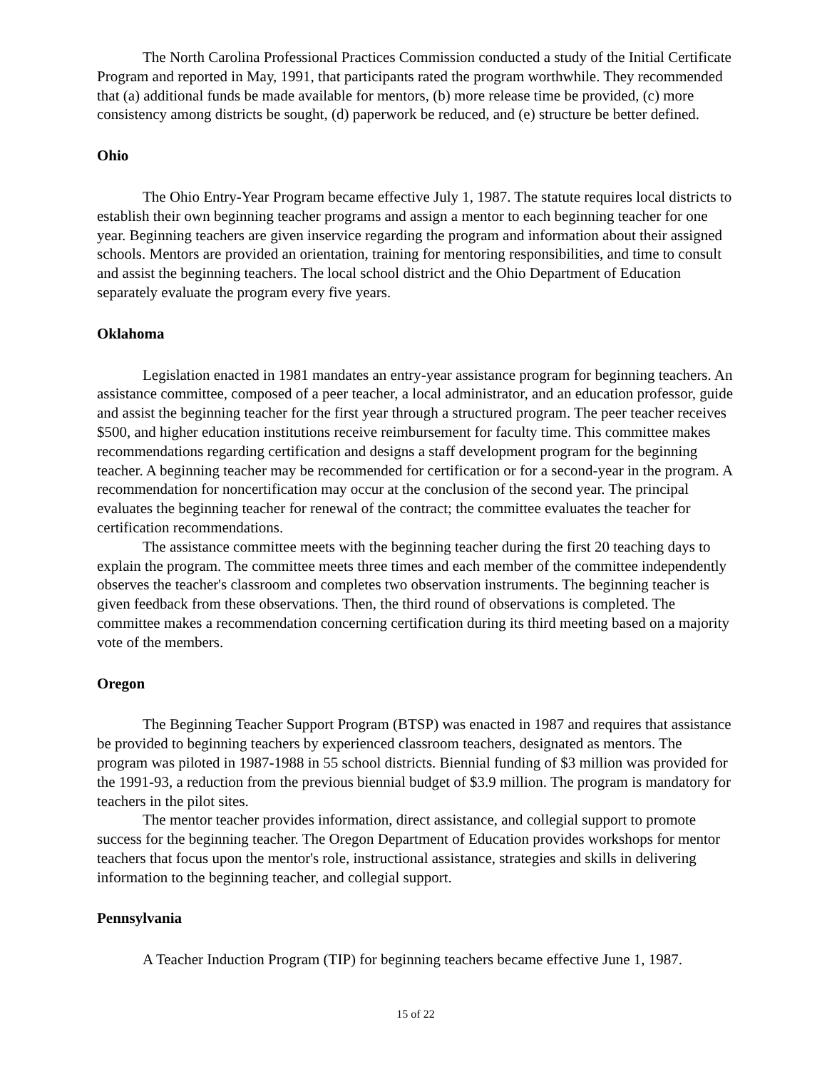The North Carolina Professional Practices Commission conducted a study of the Initial Certificate Program and reported in May, 1991, that participants rated the program worthwhile. They recommended that (a) additional funds be made available for mentors, (b) more release time be provided, (c) more consistency among districts be sought, (d) paperwork be reduced, and (e) structure be better defined.
Ohio
The Ohio Entry-Year Program became effective July 1, 1987. The statute requires local districts to establish their own beginning teacher programs and assign a mentor to each beginning teacher for one year. Beginning teachers are given inservice regarding the program and information about their assigned schools. Mentors are provided an orientation, training for mentoring responsibilities, and time to consult and assist the beginning teachers. The local school district and the Ohio Department of Education separately evaluate the program every five years.
Oklahoma
Legislation enacted in 1981 mandates an entry-year assistance program for beginning teachers. An assistance committee, composed of a peer teacher, a local administrator, and an education professor, guide and assist the beginning teacher for the first year through a structured program. The peer teacher receives $500, and higher education institutions receive reimbursement for faculty time. This committee makes recommendations regarding certification and designs a staff development program for the beginning teacher. A beginning teacher may be recommended for certification or for a second-year in the program. A recommendation for noncertification may occur at the conclusion of the second year. The principal evaluates the beginning teacher for renewal of the contract; the committee evaluates the teacher for certification recommendations.
The assistance committee meets with the beginning teacher during the first 20 teaching days to explain the program. The committee meets three times and each member of the committee independently observes the teacher's classroom and completes two observation instruments. The beginning teacher is given feedback from these observations. Then, the third round of observations is completed. The committee makes a recommendation concerning certification during its third meeting based on a majority vote of the members.
Oregon
The Beginning Teacher Support Program (BTSP) was enacted in 1987 and requires that assistance be provided to beginning teachers by experienced classroom teachers, designated as mentors. The program was piloted in 1987-1988 in 55 school districts. Biennial funding of $3 million was provided for the 1991-93, a reduction from the previous biennial budget of $3.9 million. The program is mandatory for teachers in the pilot sites.
The mentor teacher provides information, direct assistance, and collegial support to promote success for the beginning teacher. The Oregon Department of Education provides workshops for mentor teachers that focus upon the mentor's role, instructional assistance, strategies and skills in delivering information to the beginning teacher, and collegial support.
Pennsylvania
A Teacher Induction Program (TIP) for beginning teachers became effective June 1, 1987.
15 of 22